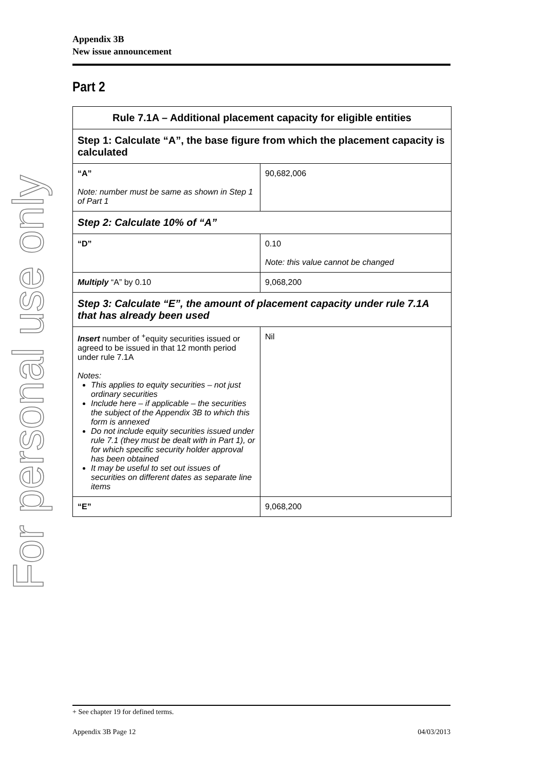For personal use only
Appendix 3B
New issue announcement
Part 2
| Rule 7.1A – Additional placement capacity for eligible entities | |
| --- | --- |
| Step 1: Calculate “A”, the base figure from which the placement capacity is calculated | |
| “A” Note: number must be same as shown in Step 1 of Part 1 | 90,682,006 |
| Step 2: Calculate 10% of “A” | |
| “D” | 0.10 Note: this value cannot be changed |
| Multiply “A” by 0.10 | 9,068,200 |
| Step 3: Calculate “E”, the amount of placement capacity under rule 7.1A that has already been used | |
| Insert number of <sup>+</sup>equity securities issued or agreed to be issued in that 12 month period under rule 7.1A Notes: This applies to equity securities – not just ordinary securities Include here – if applicable – the securities the subject of the Appendix 3B to which this form is annexed Do not include equity securities issued under rule 7.1 (they must be dealt with in Part 1), or for which specific security holder approval has been obtained It may be useful to set out issues of securities on different dates as separate line items | Nil |
| “E” | 9,068,200 |
+ See chapter 19 for defined terms.
Appendix 3B Page 12 04/03/2013